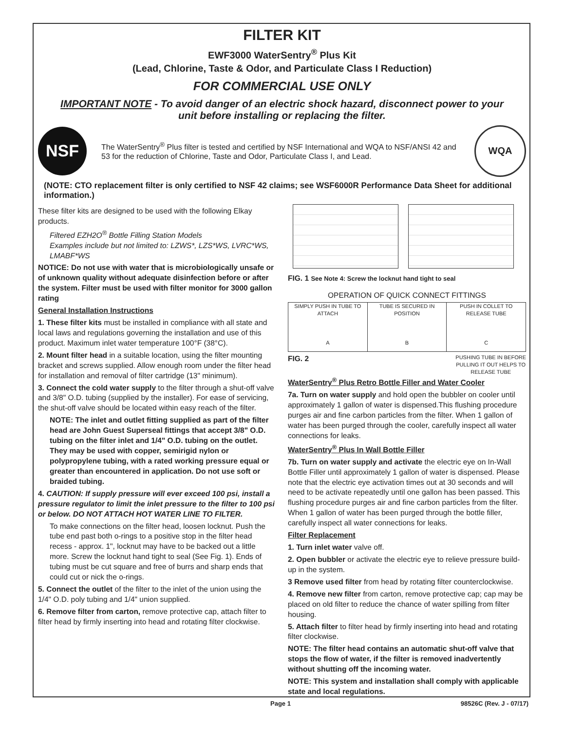FILTER KIT
EWF3000 WaterSentry<sup>®</sup> Plus Kit
(Lead, Chlorine, Taste & Odor, and Particulate Class I Reduction)
FOR COMMERCIAL USE ONLY
IMPORTANT NOTE - To avoid danger of an electric shock hazard, disconnect power to your unit before installing or replacing the filter.
NSF
The WaterSentry<sup>®</sup> Plus filter is tested and certified by NSF International and WQA to NSF/ANSI 42 and 53 for the reduction of Chlorine, Taste and Odor, Particulate Class I, and Lead.
WQA
(NOTE: CTO replacement filter is only certified to NSF 42 claims; see WSF6000R Performance Data Sheet for additional information.)
These filter kits are designed to be used with the following Elkay products.
Filtered EZH2O<sup>®</sup> Bottle Filling Station Models
Examples include but not limited to: LZWS*, LZS*WS, LVRC*WS, LMABF*WS
NOTICE: Do not use with water that is microbiologically unsafe or of unknown quality without adequate disinfection before or after the system. Filter must be used with filter monitor for 3000 gallon rating
General Installation Instructions
1. These filter kits must be installed in compliance with all state and local laws and regulations governing the installation and use of this product. Maximum inlet water temperature 100°F (38°C).
2. Mount filter head in a suitable location, using the filter mounting bracket and screws supplied. Allow enough room under the filter head for installation and removal of filter cartridge (13" minimum).
3. Connect the cold water supply to the filter through a shut-off valve and 3/8" O.D. tubing (supplied by the installer). For ease of servicing, the shut-off valve should be located within easy reach of the filter.
NOTE: The inlet and outlet fitting supplied as part of the filter head are John Guest Superseal fittings that accept 3/8" O.D. tubing on the filter inlet and 1/4" O.D. tubing on the outlet. They may be used with copper, semirigid nylon or polypropylene tubing, with a rated working pressure equal or greater than encountered in application. Do not use soft or braided tubing.
4. CAUTION: If supply pressure will ever exceed 100 psi, install a pressure regulator to limit the inlet pressure to the filter to 100 psi or below. DO NOT ATTACH HOT WATER LINE TO FILTER.
To make connections on the filter head, loosen locknut. Push the tube end past both o-rings to a positive stop in the filter head recess - approx. 1", locknut may have to be backed out a little more. Screw the locknut hand tight to seal (See Fig. 1). Ends of tubing must be cut square and free of burrs and sharp ends that could cut or nick the o-rings.
5. Connect the outlet of the filter to the inlet of the union using the 1/4" O.D. poly tubing and 1/4" union supplied.
6. Remove filter from carton, remove protective cap, attach filter to filter head by firmly inserting into head and rotating filter clockwise.
FIG. 1 See Note 4: Screw the locknut hand tight to seal
OPERATION OF QUICK CONNECT FITTINGS
SIMPLY PUSH IN TUBE TO ATTACH
A
TUBE IS SECURED IN POSITION
B
PUSH IN COLLET TO RELEASE TUBE
C
FIG. 2 PUSHING TUBE IN BEFORE
PULLING IT OUT HELPS TO
RELEASE TUBE
WaterSentry<sup>®</sup> Plus Retro Bottle Filler and Water Cooler
7a. Turn on water supply and hold open the bubbler on cooler until approximately 1 gallon of water is dispensed.This flushing procedure purges air and fine carbon particles from the filter. When 1 gallon of water has been purged through the cooler, carefully inspect all water connections for leaks.
WaterSentry<sup>®</sup> Plus In Wall Bottle Filler
7b. Turn on water supply and activate the electric eye on In-Wall Bottle Filler until approximately 1 gallon of water is dispensed. Please note that the electric eye activation times out at 30 seconds and will need to be activate repeatedly until one gallon has been passed. This flushing procedure purges air and fine carbon particles from the filter. When 1 gallon of water has been purged through the bottle filler, carefully inspect all water connections for leaks.
Filter Replacement
1. Turn inlet water valve off.
2. Open bubbler or activate the electric eye to relieve pressure build-up in the system.
3 Remove used filter from head by rotating filter counterclockwise.
4. Remove new filter from carton, remove protective cap; cap may be placed on old filter to reduce the chance of water spilling from filter housing.
5. Attach filter to filter head by firmly inserting into head and rotating filter clockwise.
NOTE: The filter head contains an automatic shut-off valve that stops the flow of water, if the filter is removed inadvertently without shutting off the incoming water.
NOTE: This system and installation shall comply with applicable state and local regulations.
Page 1 98526C (Rev. J - 07/17)